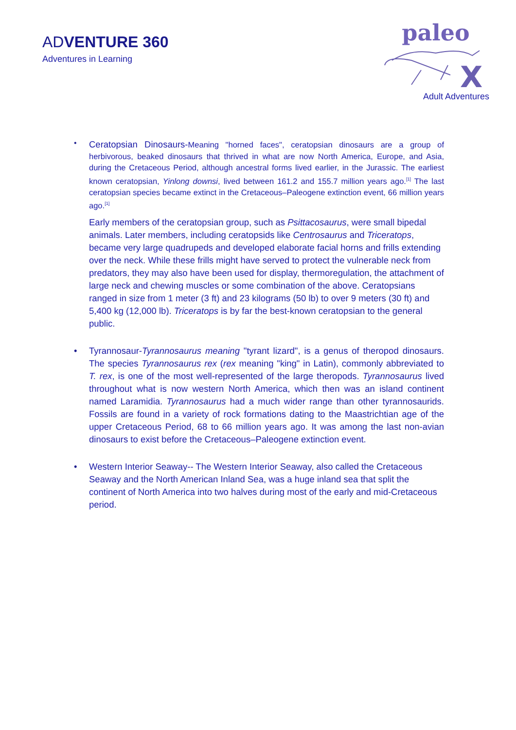ADVENTURE 360
Adventures in Learning
paleo
X
Adult Adventures
•
Ceratopsian Dinosaurs-Meaning "horned faces", ceratopsian dinosaurs are a group of herbivorous, beaked dinosaurs that thrived in what are now North America, Europe, and Asia, during the Cretaceous Period, although ancestral forms lived earlier, in the Jurassic. The earliest known ceratopsian, Yinlong downsi, lived between 161.2 and 155.7 million years ago.<sup>[1]</sup> The last ceratopsian species became extinct in the Cretaceous–Paleogene extinction event, 66 million years ago.<sup>[1]</sup>
Early members of the ceratopsian group, such as Psittacosaurus, were small bipedal animals. Later members, including ceratopsids like Centrosaurus and Triceratops, became very large quadrupeds and developed elaborate facial horns and frills extending over the neck. While these frills might have served to protect the vulnerable neck from predators, they may also have been used for display, thermoregulation, the attachment of large neck and chewing muscles or some combination of the above. Ceratopsians ranged in size from 1 meter (3 ft) and 23 kilograms (50 lb) to over 9 meters (30 ft) and 5,400 kg (12,000 lb). Triceratops is by far the best-known ceratopsian to the general public.
• Tyrannosaur-Tyrannosaurus meaning "tyrant lizard", is a genus of theropod dinosaurs. The species Tyrannosaurus rex (rex meaning "king" in Latin), commonly abbreviated to T. rex, is one of the most well-represented of the large theropods. Tyrannosaurus lived throughout what is now western North America, which then was an island continent named Laramidia. Tyrannosaurus had a much wider range than other tyrannosaurids. Fossils are found in a variety of rock formations dating to the Maastrichtian age of the upper Cretaceous Period, 68 to 66 million years ago. It was among the last non-avian dinosaurs to exist before the Cretaceous–Paleogene extinction event.
• Western Interior Seaway-- The Western Interior Seaway, also called the Cretaceous Seaway and the North American Inland Sea, was a huge inland sea that split the continent of North America into two halves during most of the early and mid-Cretaceous period.